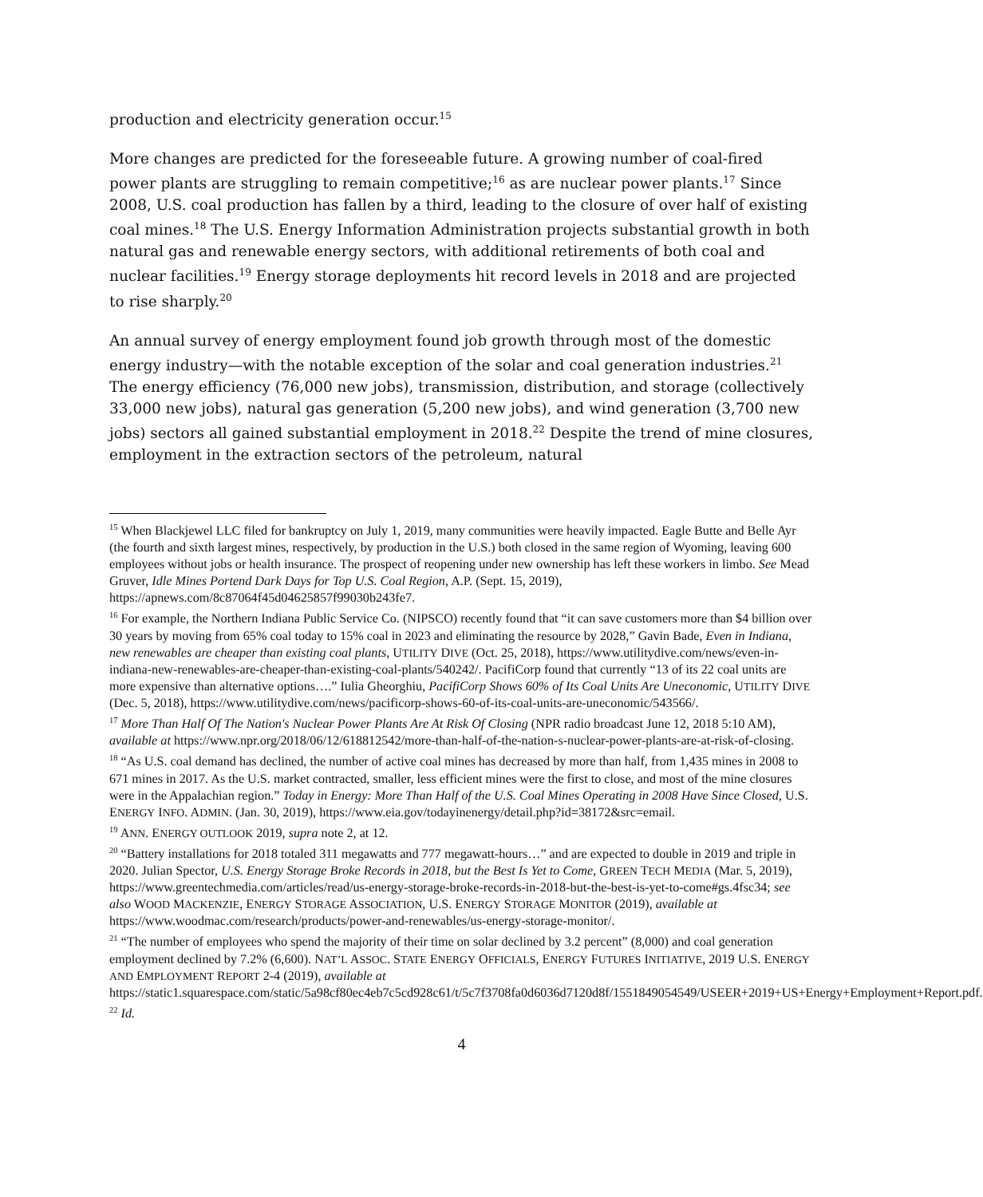production and electricity generation occur.<sup>15</sup>
More changes are predicted for the foreseeable future. A growing number of coal-fired power plants are struggling to remain competitive;<sup>16</sup> as are nuclear power plants.<sup>17</sup> Since 2008, U.S. coal production has fallen by a third, leading to the closure of over half of existing coal mines.<sup>18</sup> The U.S. Energy Information Administration projects substantial growth in both natural gas and renewable energy sectors, with additional retirements of both coal and nuclear facilities.<sup>19</sup> Energy storage deployments hit record levels in 2018 and are projected to rise sharply.<sup>20</sup>
An annual survey of energy employment found job growth through most of the domestic energy industry—with the notable exception of the solar and coal generation industries.<sup>21</sup> The energy efficiency (76,000 new jobs), transmission, distribution, and storage (collectively 33,000 new jobs), natural gas generation (5,200 new jobs), and wind generation (3,700 new jobs) sectors all gained substantial employment in 2018.<sup>22</sup> Despite the trend of mine closures, employment in the extraction sectors of the petroleum, natural
<sup>15</sup> When Blackjewel LLC filed for bankruptcy on July 1, 2019, many communities were heavily impacted. Eagle Butte and Belle Ayr (the fourth and sixth largest mines, respectively, by production in the U.S.) both closed in the same region of Wyoming, leaving 600 employees without jobs or health insurance. The prospect of reopening under new ownership has left these workers in limbo. See Mead Gruver, Idle Mines Portend Dark Days for Top U.S. Coal Region, A.P. (Sept. 15, 2019), https://apnews.com/8c87064f45d04625857f99030b243fe7.
<sup>16</sup> For example, the Northern Indiana Public Service Co. (NIPSCO) recently found that “it can save customers more than $4 billion over 30 years by moving from 65% coal today to 15% coal in 2023 and eliminating the resource by 2028,” Gavin Bade, Even in Indiana, new renewables are cheaper than existing coal plants, UTILITY DIVE (Oct. 25, 2018), https://www.utilitydive.com/news/even-in-indiana-new-renewables-are-cheaper-than-existing-coal-plants/540242/. PacifiCorp found that currently “13 of its 22 coal units are more expensive than alternative options….” Iulia Gheorghiu, PacifiCorp Shows 60% of Its Coal Units Are Uneconomic, UTILITY DIVE (Dec. 5, 2018), https://www.utilitydive.com/news/pacificorp-shows-60-of-its-coal-units-are-uneconomic/543566/.
<sup>17</sup> More Than Half Of The Nation's Nuclear Power Plants Are At Risk Of Closing (NPR radio broadcast June 12, 2018 5:10 AM), available at https://www.npr.org/2018/06/12/618812542/more-than-half-of-the-nation-s-nuclear-power-plants-are-at-risk-of-closing.
<sup>18</sup> “As U.S. coal demand has declined, the number of active coal mines has decreased by more than half, from 1,435 mines in 2008 to 671 mines in 2017. As the U.S. market contracted, smaller, less efficient mines were the first to close, and most of the mine closures were in the Appalachian region.” Today in Energy: More Than Half of the U.S. Coal Mines Operating in 2008 Have Since Closed, U.S. ENERGY INFO. ADMIN. (Jan. 30, 2019), https://www.eia.gov/todayinenergy/detail.php?id=38172&src=email.
<sup>19</sup> ANN. ENERGY OUTLOOK 2019, supra note 2, at 12.
<sup>20</sup> “Battery installations for 2018 totaled 311 megawatts and 777 megawatt-hours…” and are expected to double in 2019 and triple in 2020. Julian Spector, U.S. Energy Storage Broke Records in 2018, but the Best Is Yet to Come, GREEN TECH MEDIA (Mar. 5, 2019), https://www.greentechmedia.com/articles/read/us-energy-storage-broke-records-in-2018-but-the-best-is-yet-to-come#gs.4fsc34; see also WOOD MACKENZIE, ENERGY STORAGE ASSOCIATION, U.S. ENERGY STORAGE MONITOR (2019), available at https://www.woodmac.com/research/products/power-and-renewables/us-energy-storage-monitor/.
<sup>21</sup> “The number of employees who spend the majority of their time on solar declined by 3.2 percent” (8,000) and coal generation employment declined by 7.2% (6,600). NAT’L ASSOC. STATE ENERGY OFFICIALS, ENERGY FUTURES INITIATIVE, 2019 U.S. ENERGY AND EMPLOYMENT REPORT 2-4 (2019), available at https://static1.squarespace.com/static/5a98cf80ec4eb7c5cd928c61/t/5c7f3708fa0d6036d7120d8f/1551849054549/USEER+2019+US+Energy+Employment+Report.pdf.
<sup>22</sup> Id.
4